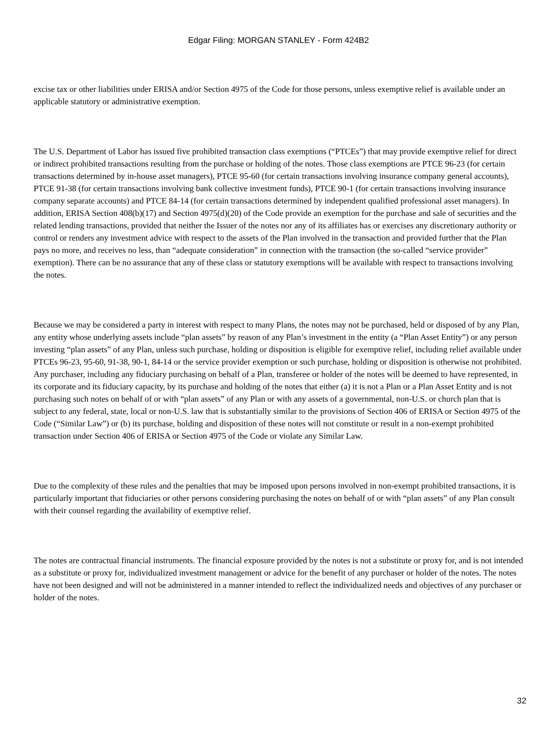Edgar Filing: MORGAN STANLEY - Form 424B2
excise tax or other liabilities under ERISA and/or Section 4975 of the Code for those persons, unless exemptive relief is available under an applicable statutory or administrative exemption.
The U.S. Department of Labor has issued five prohibited transaction class exemptions (“PTCEs”) that may provide exemptive relief for direct or indirect prohibited transactions resulting from the purchase or holding of the notes. Those class exemptions are PTCE 96-23 (for certain transactions determined by in-house asset managers), PTCE 95-60 (for certain transactions involving insurance company general accounts), PTCE 91-38 (for certain transactions involving bank collective investment funds), PTCE 90-1 (for certain transactions involving insurance company separate accounts) and PTCE 84-14 (for certain transactions determined by independent qualified professional asset managers). In addition, ERISA Section 408(b)(17) and Section 4975(d)(20) of the Code provide an exemption for the purchase and sale of securities and the related lending transactions, provided that neither the Issuer of the notes nor any of its affiliates has or exercises any discretionary authority or control or renders any investment advice with respect to the assets of the Plan involved in the transaction and provided further that the Plan pays no more, and receives no less, than “adequate consideration” in connection with the transaction (the so-called “service provider” exemption). There can be no assurance that any of these class or statutory exemptions will be available with respect to transactions involving the notes.
Because we may be considered a party in interest with respect to many Plans, the notes may not be purchased, held or disposed of by any Plan, any entity whose underlying assets include “plan assets” by reason of any Plan’s investment in the entity (a “Plan Asset Entity”) or any person investing “plan assets” of any Plan, unless such purchase, holding or disposition is eligible for exemptive relief, including relief available under PTCEs 96-23, 95-60, 91-38, 90-1, 84-14 or the service provider exemption or such purchase, holding or disposition is otherwise not prohibited. Any purchaser, including any fiduciary purchasing on behalf of a Plan, transferee or holder of the notes will be deemed to have represented, in its corporate and its fiduciary capacity, by its purchase and holding of the notes that either (a) it is not a Plan or a Plan Asset Entity and is not purchasing such notes on behalf of or with “plan assets” of any Plan or with any assets of a governmental, non-U.S. or church plan that is subject to any federal, state, local or non-U.S. law that is substantially similar to the provisions of Section 406 of ERISA or Section 4975 of the Code (“Similar Law”) or (b) its purchase, holding and disposition of these notes will not constitute or result in a non-exempt prohibited transaction under Section 406 of ERISA or Section 4975 of the Code or violate any Similar Law.
Due to the complexity of these rules and the penalties that may be imposed upon persons involved in non-exempt prohibited transactions, it is particularly important that fiduciaries or other persons considering purchasing the notes on behalf of or with “plan assets” of any Plan consult with their counsel regarding the availability of exemptive relief.
The notes are contractual financial instruments. The financial exposure provided by the notes is not a substitute or proxy for, and is not intended as a substitute or proxy for, individualized investment management or advice for the benefit of any purchaser or holder of the notes. The notes have not been designed and will not be administered in a manner intended to reflect the individualized needs and objectives of any purchaser or holder of the notes.
32